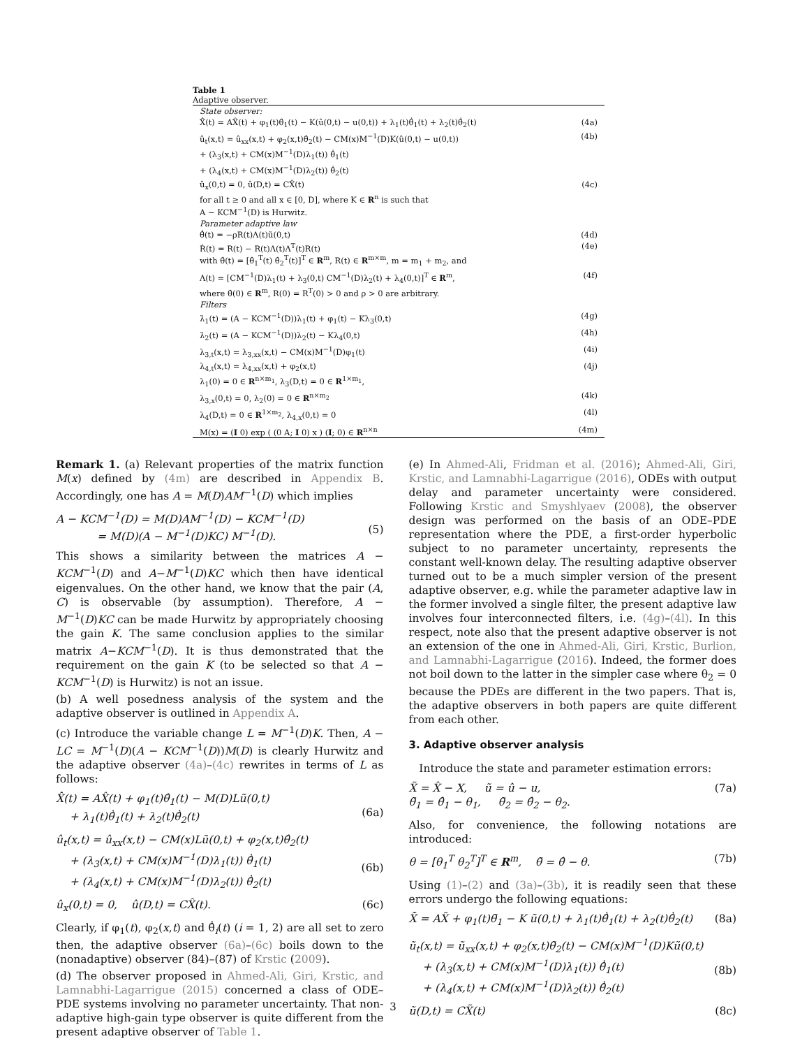Table 1
Adaptive observer.
| State observer: | |
| X̂̇(t) = AX̂(t) + φ<sub>1</sub>(t)θ̂<sub>1</sub>(t) − K(û(0,t) − u(0,t)) + λ<sub>1</sub>(t)θ̂̇<sub>1</sub>(t) + λ<sub>2</sub>(t)θ̂̇<sub>2</sub>(t) | (4a) |
| û<sub>t</sub>(x,t) = û<sub>xx</sub>(x,t) + φ<sub>2</sub>(x,t)θ̂<sub>2</sub>(t) − CM(x)M<sup>−1</sup>(D)K(û(0,t) − u(0,t)) + (λ<sub>3</sub>(x,t) + CM(x)M<sup>−1</sup>(D)λ<sub>1</sub>(t)) θ̂̇<sub>1</sub>(t) + (λ<sub>4</sub>(x,t) + CM(x)M<sup>−1</sup>(D)λ<sub>2</sub>(t)) θ̂̇<sub>2</sub>(t) | (4b) |
| û<sub>x</sub>(0,t) = 0, û(D,t) = CX̂(t) for all t ≥ 0 and all x ∈ [0, D], where K ∈ R<sup>n</sup> is such that A − KCM<sup>−1</sup>(D) is Hurwitz. | (4c) |
| Parameter adaptive law | |
| θ̂̇(t) = −ρR(t)Λ(t)ũ(0,t) | (4d) |
| Ṙ(t) = R(t) − R(t)Λ(t)Λ<sup>T</sup>(t)R(t) with θ̂(t) = [θ̂<sub>1</sub><sup>T</sup>(t) θ̂<sub>2</sub><sup>T</sup>(t)]<sup>T</sup> ∈ R<sup>m</sup>, R(t) ∈ R<sup>m×m</sup>, m = m<sub>1</sub> + m<sub>2</sub>, and | (4e) |
| Λ(t) = [CM<sup>−1</sup>(D)λ<sub>1</sub>(t) + λ<sub>3</sub>(0,t) CM<sup>−1</sup>(D)λ<sub>2</sub>(t) + λ<sub>4</sub>(0,t)]<sup>T</sup> ∈ R<sup>m</sup>, where θ̂(0) ∈ R<sup>m</sup>, R(0) = R<sup>T</sup>(0) > 0 and ρ > 0 are arbitrary. | (4f) |
| Filters | |
| λ̇<sub>1</sub>(t) = (A − KCM<sup>−1</sup>(D))λ<sub>1</sub>(t) + φ<sub>1</sub>(t) − Kλ<sub>3</sub>(0,t) | (4g) |
| λ̇<sub>2</sub>(t) = (A − KCM<sup>−1</sup>(D))λ<sub>2</sub>(t) − Kλ<sub>4</sub>(0,t) | (4h) |
| λ<sub>3,t</sub>(x,t) = λ<sub>3,xx</sub>(x,t) − CM(x)M<sup>−1</sup>(D)φ<sub>1</sub>(t) | (4i) |
| λ<sub>4,t</sub>(x,t) = λ<sub>4,xx</sub>(x,t) + φ<sub>2</sub>(x,t) λ<sub>1</sub>(0) = 0 ∈ R<sup>n×m<sub>1</sub></sup>, λ<sub>3</sub>(D,t) = 0 ∈ R<sup>1×m<sub>1</sub></sup>, | (4j) |
| λ<sub>3,x</sub>(0,t) = 0, λ<sub>2</sub>(0) = 0 ∈ R<sup>n×m<sub>2</sub></sup> | (4k) |
| λ<sub>4</sub>(D,t) = 0 ∈ R<sup>1×m<sub>2</sub></sup>, λ<sub>4,x</sub>(0,t) = 0 | (4l) |
| M(x) = ( I 0) exp ( (0 A; I 0) x ) ( I ; 0) ∈ R<sup>n×n</sup> | (4m) |
Remark 1. (a) Relevant properties of the matrix function M(x) defined by (4m) are described in Appendix B. Accordingly, one has A = M(D)AM<sup>−1</sup>(D) which implies
A − KCM<sup>−1</sup>(D) = M(D)AM<sup>−1</sup>(D) − KCM<sup>−1</sup>(D)
= M(D)(A − M<sup>−1</sup>(D)KC) M<sup>−1</sup>(D).
(5)
This shows a similarity between the matrices A − KCM<sup>−1</sup>(D) and A−M<sup>−1</sup>(D)KC which then have identical eigenvalues. On the other hand, we know that the pair (A, C) is observable (by assumption). Therefore, A − M<sup>−1</sup>(D)KC can be made Hurwitz by appropriately choosing the gain K. The same conclusion applies to the similar matrix A−KCM<sup>−1</sup>(D). It is thus demonstrated that the requirement on the gain K (to be selected so that A − KCM<sup>−1</sup>(D) is Hurwitz) is not an issue.
(b) A well posedness analysis of the system and the adaptive observer is outlined in Appendix A.
(c) Introduce the variable change L = M<sup>−1</sup>(D)K. Then, A − LC = M<sup>−1</sup>(D)(A − KCM<sup>−1</sup>(D))M(D) is clearly Hurwitz and the adaptive observer (4a)–(4c) rewrites in terms of L as follows:
X̂̇(t) = AX̂(t) + φ<sub>1</sub>(t)θ̂<sub>1</sub>(t) − M(D)Lũ(0,t)
+ λ<sub>1</sub>(t)θ̂̇<sub>1</sub>(t) + λ<sub>2</sub>(t)θ̂̇<sub>2</sub>(t)
(6a)
û<sub>t</sub>(x,t) = û<sub>xx</sub>(x,t) − CM(x)Lũ(0,t) + φ<sub>2</sub>(x,t)θ̂<sub>2</sub>(t)
+ (λ<sub>3</sub>(x,t) + CM(x)M<sup>−1</sup>(D)λ<sub>1</sub>(t)) θ̂̇<sub>1</sub>(t)
+ (λ<sub>4</sub>(x,t) + CM(x)M<sup>−1</sup>(D)λ<sub>2</sub>(t)) θ̂̇<sub>2</sub>(t)
(6b)
û<sub>x</sub>(0,t) = 0, û(D,t) = CX̂(t). (6c)
Clearly, if φ<sub>1</sub>(t), φ<sub>2</sub>(x,t) and θ̂̇<sub>i</sub>(t) (i = 1, 2) are all set to zero then, the adaptive observer (6a)–(6c) boils down to the (nonadaptive) observer (84)–(87) of Krstic (2009).
(d) The observer proposed in Ahmed-Ali, Giri, Krstic, and Lamnabhi-Lagarrigue (2015) concerned a class of ODE–PDE systems involving no parameter uncertainty. That non-adaptive high-gain type observer is quite different from the present adaptive observer of Table 1.
(e) In Ahmed-Ali, Fridman et al. (2016); Ahmed-Ali, Giri, Krstic, and Lamnabhi-Lagarrigue (2016), ODEs with output delay and parameter uncertainty were considered. Following Krstic and Smyshlyaev (2008), the observer design was performed on the basis of an ODE–PDE representation where the PDE, a first-order hyperbolic subject to no parameter uncertainty, represents the constant well-known delay. The resulting adaptive observer turned out to be a much simpler version of the present adaptive observer, e.g. while the parameter adaptive law in the former involved a single filter, the present adaptive law involves four interconnected filters, i.e. (4g)–(4l). In this respect, note also that the present adaptive observer is not an extension of the one in Ahmed-Ali, Giri, Krstic, Burlion, and Lamnabhi-Lagarrigue (2016). Indeed, the former does not boil down to the latter in the simpler case where θ<sub>2</sub> = 0 because the PDEs are different in the two papers. That is, the adaptive observers in both papers are quite different from each other.
3. Adaptive observer analysis
Introduce the state and parameter estimation errors:
X̃ = X̂ − X, ũ = û − u,
θ̃<sub>1</sub> = θ̂<sub>1</sub> − θ<sub>1</sub>, θ̃<sub>2</sub> = θ̂<sub>2</sub> − θ<sub>2</sub>. (7a)
Also, for convenience, the following notations are introduced:
θ = [θ<sub>1</sub><sup>T</sup> θ<sub>2</sub><sup>T</sup>]<sup>T</sup> ∈ R<sup>m</sup>, θ̃ = θ̂ − θ. (7b)
Using (1)–(2) and (3a)–(3b), it is readily seen that these errors undergo the following equations:
X̃̇ = AX̃ + φ<sub>1</sub>(t)θ̃<sub>1</sub> − K ũ(0,t) + λ<sub>1</sub>(t)θ̂̇<sub>1</sub>(t) + λ<sub>2</sub>(t)θ̂̇<sub>2</sub>(t) (8a)
ũ<sub>t</sub>(x,t) = ũ<sub>xx</sub>(x,t) + φ<sub>2</sub>(x,t)θ̃<sub>2</sub>(t) − CM(x)M<sup>−1</sup>(D)Kũ(0,t)
+ (λ<sub>3</sub>(x,t) + CM(x)M<sup>−1</sup>(D)λ<sub>1</sub>(t)) θ̂̇<sub>1</sub>(t)
+ (λ<sub>4</sub>(x,t) + CM(x)M<sup>−1</sup>(D)λ<sub>2</sub>(t)) θ̂̇<sub>2</sub>(t)
(8b)
ũ(D,t) = CX̃(t) (8c)
3